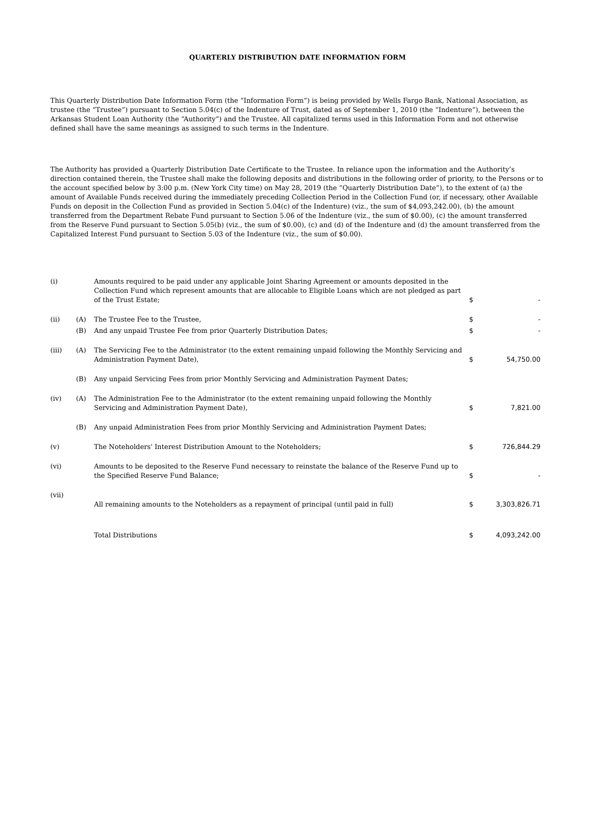QUARTERLY DISTRIBUTION DATE INFORMATION FORM
This Quarterly Distribution Date Information Form (the “Information Form”) is being provided by Wells Fargo Bank, National Association, as trustee (the “Trustee”) pursuant to Section 5.04(c) of the Indenture of Trust, dated as of September 1, 2010 (the “Indenture”), between the Arkansas Student Loan Authority (the “Authority”) and the Trustee. All capitalized terms used in this Information Form and not otherwise defined shall have the same meanings as assigned to such terms in the Indenture.
The Authority has provided a Quarterly Distribution Date Certificate to the Trustee. In reliance upon the information and the Authority’s direction contained therein, the Trustee shall make the following deposits and distributions in the following order of priority, to the Persons or to the account specified below by 3:00 p.m. (New York City time) on May 28, 2019 (the “Quarterly Distribution Date”), to the extent of (a) the amount of Available Funds received during the immediately preceding Collection Period in the Collection Fund (or, if necessary, other Available Funds on deposit in the Collection Fund as provided in Section 5.04(c) of the Indenture) (viz., the sum of $4,093,242.00), (b) the amount transferred from the Department Rebate Fund pursuant to Section 5.06 of the Indenture (viz., the sum of $0.00), (c) the amount transferred from the Reserve Fund pursuant to Section 5.05(b) (viz., the sum of $0.00), (c) and (d) of the Indenture and (d) the amount transferred from the Capitalized Interest Fund pursuant to Section 5.03 of the Indenture (viz., the sum of $0.00).
| (i) | | Amounts required to be paid under any applicable Joint Sharing Agreement or amounts deposited in the Collection Fund which represent amounts that are allocable to Eligible Loans which are not pledged as part of the Trust Estate; | $ | - |
| (ii) | (A) | The Trustee Fee to the Trustee, | $ | - |
| | (B) | And any unpaid Trustee Fee from prior Quarterly Distribution Dates; | $ | - |
| (iii) | (A) | The Servicing Fee to the Administrator (to the extent remaining unpaid following the Monthly Servicing and Administration Payment Date), | $ | 54,750.00 |
| | (B) | Any unpaid Servicing Fees from prior Monthly Servicing and Administration Payment Dates; | | |
| (iv) | (A) | The Administration Fee to the Administrator (to the extent remaining unpaid following the Monthly Servicing and Administration Payment Date), | $ | 7,821.00 |
| | (B) | Any unpaid Administration Fees from prior Monthly Servicing and Administration Payment Dates; | | |
| (v) | | The Noteholders' Interest Distribution Amount to the Noteholders; | $ | 726,844.29 |
| (vi) | | Amounts to be deposited to the Reserve Fund necessary to reinstate the balance of the Reserve Fund up to the Specified Reserve Fund Balance; | $ | - |
| (vii) | | All remaining amounts to the Noteholders as a repayment of principal (until paid in full) | $ | 3,303,826.71 |
| | | Total Distributions | $ | 4,093,242.00 |